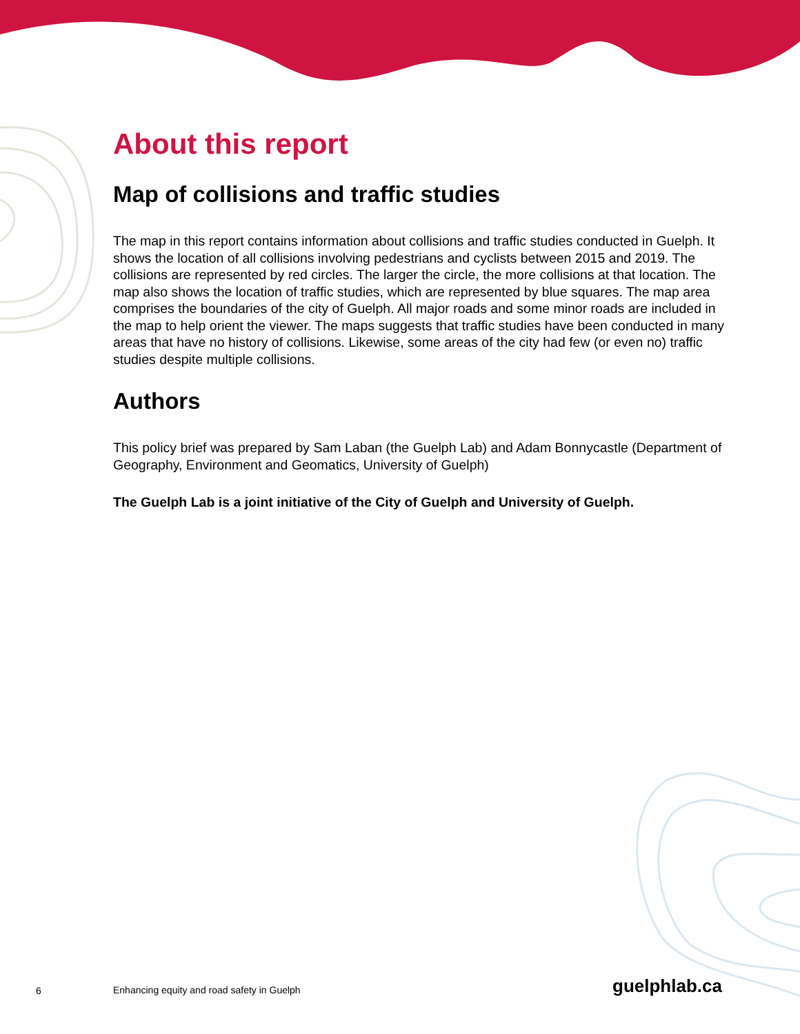About this report
Map of collisions and traffic studies
The map in this report contains information about collisions and traffic studies conducted in Guelph. It shows the location of all collisions involving pedestrians and cyclists between 2015 and 2019. The collisions are represented by red circles. The larger the circle, the more collisions at that location. The map also shows the location of traffic studies, which are represented by blue squares. The map area comprises the boundaries of the city of Guelph. All major roads and some minor roads are included in the map to help orient the viewer. The maps suggests that traffic studies have been conducted in many areas that have no history of collisions. Likewise, some areas of the city had few (or even no) traffic studies despite multiple collisions.
Authors
This policy brief was prepared by Sam Laban (the Guelph Lab) and Adam Bonnycastle (Department of Geography, Environment and Geomatics, University of Guelph)
The Guelph Lab is a joint initiative of the City of Guelph and University of Guelph.
6 Enhancing equity and road safety in Guelph guelphlab.ca